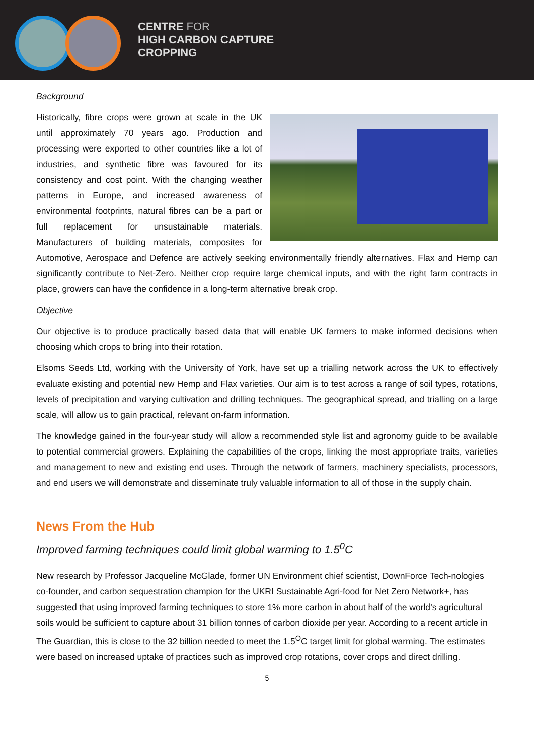CENTRE FOR
HIGH CARBON CAPTURE
CROPPING
Background
Historically, fibre crops were grown at scale in the UK until approximately 70 years ago. Production and processing were exported to other countries like a lot of industries, and synthetic fibre was favoured for its consistency and cost point. With the changing weather patterns in Europe, and increased awareness of environmental footprints, natural fibres can be a part or full replacement for unsustainable materials. Manufacturers of building materials, composites for Automotive, Aerospace and Defence are actively seeking environmentally friendly alternatives. Flax and Hemp can significantly contribute to Net-Zero. Neither crop require large chemical inputs, and with the right farm contracts in place, growers can have the confidence in a long-term alternative break crop.
Objective
Our objective is to produce practically based data that will enable UK farmers to make informed decisions when choosing which crops to bring into their rotation.
Elsoms Seeds Ltd, working with the University of York, have set up a trialling network across the UK to effectively evaluate existing and potential new Hemp and Flax varieties. Our aim is to test across a range of soil types, rotations, levels of precipitation and varying cultivation and drilling techniques. The geographical spread, and trialling on a large scale, will allow us to gain practical, relevant on-farm information.
The knowledge gained in the four-year study will allow a recommended style list and agronomy guide to be available to potential commercial growers. Explaining the capabilities of the crops, linking the most appropriate traits, varieties and management to new and existing end uses. Through the network of farmers, machinery specialists, processors, and end users we will demonstrate and disseminate truly valuable information to all of those in the supply chain.
News From the Hub
Improved farming techniques could limit global warming to 1.5<sup>0</sup>C
New research by Professor Jacqueline McGlade, former UN Environment chief scientist, DownForce Tech-nologies co-founder, and carbon sequestration champion for the UKRI Sustainable Agri-food for Net Zero Network+, has suggested that using improved farming techniques to store 1% more carbon in about half of the world’s agricultural soils would be sufficient to capture about 31 billion tonnes of carbon dioxide per year. According to a recent article in The Guardian, this is close to the 32 billion needed to meet the 1.5<sup>O</sup>C target limit for global warming. The estimates were based on increased uptake of practices such as improved crop rotations, cover crops and direct drilling.
5